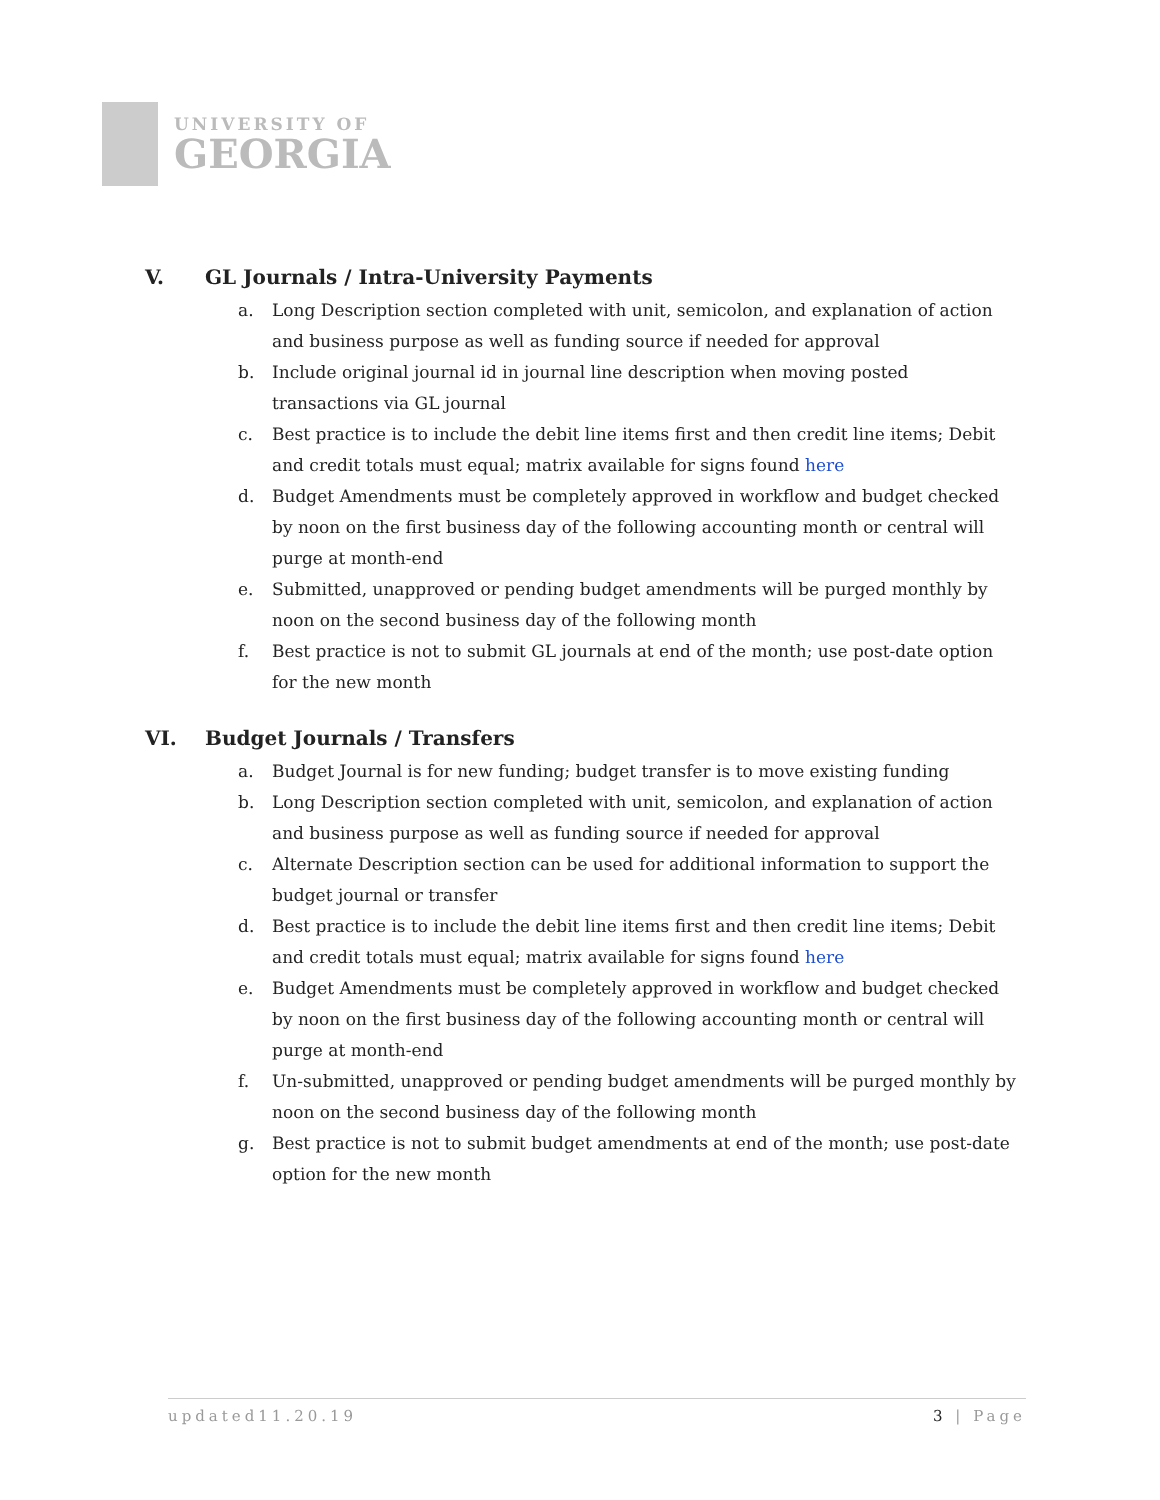UNIVERSITY OF
GEORGIA
V. GL Journals / Intra-University Payments
a. Long Description section completed with unit, semicolon, and explanation of action and business purpose as well as funding source if needed for approval
b. Include original journal id in journal line description when moving posted transactions via GL journal
c. Best practice is to include the debit line items first and then credit line items; Debit and credit totals must equal; matrix available for signs found here
d. Budget Amendments must be completely approved in workflow and budget checked by noon on the first business day of the following accounting month or central will purge at month-end
e. Submitted, unapproved or pending budget amendments will be purged monthly by noon on the second business day of the following month
f. Best practice is not to submit GL journals at end of the month; use post-date option for the new month
VI. Budget Journals / Transfers
a. Budget Journal is for new funding; budget transfer is to move existing funding
b. Long Description section completed with unit, semicolon, and explanation of action and business purpose as well as funding source if needed for approval
c. Alternate Description section can be used for additional information to support the budget journal or transfer
d. Best practice is to include the debit line items first and then credit line items; Debit and credit totals must equal; matrix available for signs found here
e. Budget Amendments must be completely approved in workflow and budget checked by noon on the first business day of the following accounting month or central will purge at month-end
f. Un-submitted, unapproved or pending budget amendments will be purged monthly by noon on the second business day of the following month
g. Best practice is not to submit budget amendments at end of the month; use post-date option for the new month
updated11.20.19 3 | Page